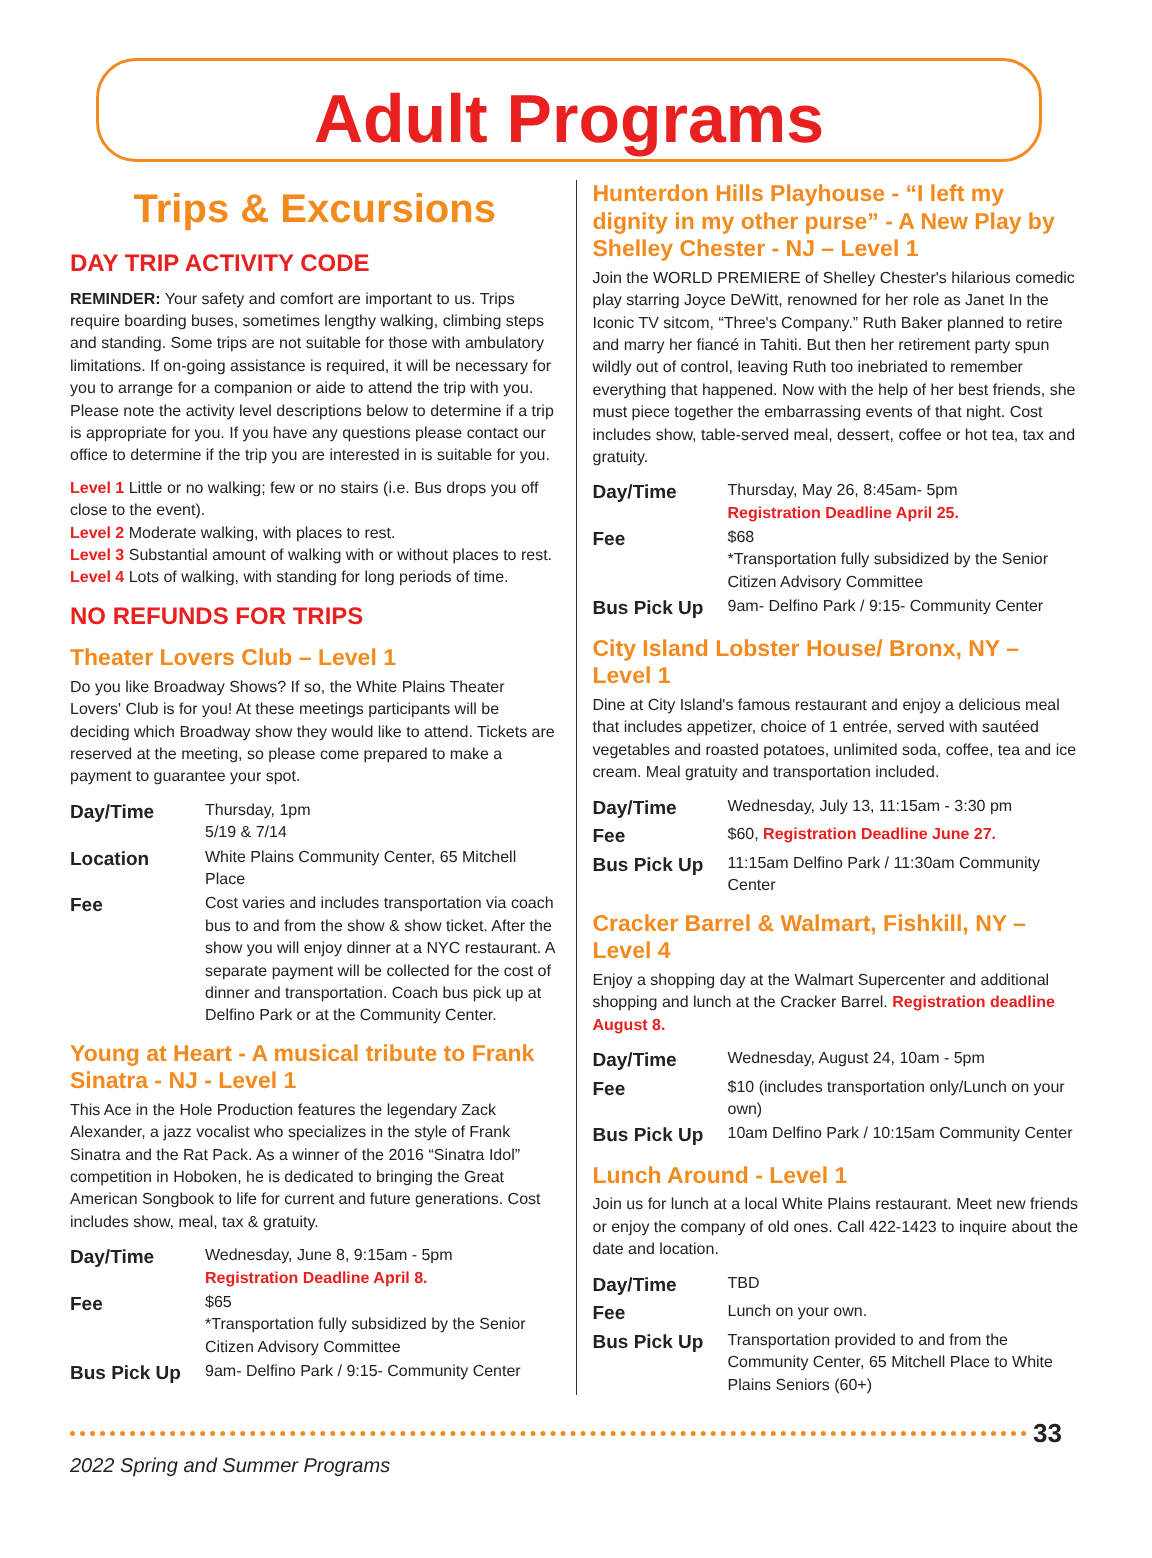Adult Programs
Trips & Excursions
DAY TRIP ACTIVITY CODE
REMINDER: Your safety and comfort are important to us. Trips require boarding buses, sometimes lengthy walking, climbing steps and standing. Some trips are not suitable for those with ambulatory limitations. If on-going assistance is required, it will be necessary for you to arrange for a companion or aide to attend the trip with you. Please note the activity level descriptions below to determine if a trip is appropriate for you. If you have any questions please contact our office to determine if the trip you are interested in is suitable for you.
Level 1 Little or no walking; few or no stairs (i.e. Bus drops you off close to the event).
Level 2 Moderate walking, with places to rest.
Level 3 Substantial amount of walking with or without places to rest.
Level 4 Lots of walking, with standing for long periods of time.
NO REFUNDS FOR TRIPS
Theater Lovers Club – Level 1
Do you like Broadway Shows? If so, the White Plains Theater Lovers' Club is for you! At these meetings participants will be deciding which Broadway show they would like to attend. Tickets are reserved at the meeting, so please come prepared to make a payment to guarantee your spot.
| Day/Time | Thursday, 1pm 5/19 & 7/14 |
| Location | White Plains Community Center, 65 Mitchell Place |
| Fee | Cost varies and includes transportation via coach bus to and from the show & show ticket. After the show you will enjoy dinner at a NYC restaurant. A separate payment will be collected for the cost of dinner and transportation. Coach bus pick up at Delfino Park or at the Community Center. |
Young at Heart - A musical tribute to Frank Sinatra - NJ - Level 1
This Ace in the Hole Production features the legendary Zack Alexander, a jazz vocalist who specializes in the style of Frank Sinatra and the Rat Pack. As a winner of the 2016 “Sinatra Idol” competition in Hoboken, he is dedicated to bringing the Great American Songbook to life for current and future generations. Cost includes show, meal, tax & gratuity.
| Day/Time | Wednesday, June 8, 9:15am - 5pm Registration Deadline April 8. |
| Fee | $65 *Transportation fully subsidized by the Senior Citizen Advisory Committee |
| Bus Pick Up | 9am- Delfino Park / 9:15- Community Center |
Hunterdon Hills Playhouse - “I left my dignity in my other purse” - A New Play by Shelley Chester - NJ – Level 1
Join the WORLD PREMIERE of Shelley Chester's hilarious comedic play starring Joyce DeWitt, renowned for her role as Janet In the Iconic TV sitcom, “Three's Company.” Ruth Baker planned to retire and marry her fiancé in Tahiti. But then her retirement party spun wildly out of control, leaving Ruth too inebriated to remember everything that happened. Now with the help of her best friends, she must piece together the embarrassing events of that night. Cost includes show, table-served meal, dessert, coffee or hot tea, tax and gratuity.
| Day/Time | Thursday, May 26, 8:45am- 5pm Registration Deadline April 25. |
| Fee | $68 *Transportation fully subsidized by the Senior Citizen Advisory Committee |
| Bus Pick Up | 9am- Delfino Park / 9:15- Community Center |
City Island Lobster House/ Bronx, NY – Level 1
Dine at City Island's famous restaurant and enjoy a delicious meal that includes appetizer, choice of 1 entrée, served with sautéed vegetables and roasted potatoes, unlimited soda, coffee, tea and ice cream. Meal gratuity and transportation included.
| Day/Time | Wednesday, July 13, 11:15am - 3:30 pm |
| Fee | $60, Registration Deadline June 27. |
| Bus Pick Up | 11:15am Delfino Park / 11:30am Community Center |
Cracker Barrel & Walmart, Fishkill, NY – Level 4
Enjoy a shopping day at the Walmart Supercenter and additional shopping and lunch at the Cracker Barrel. Registration deadline August 8.
| Day/Time | Wednesday, August 24, 10am - 5pm |
| Fee | $10 (includes transportation only/Lunch on your own) |
| Bus Pick Up | 10am Delfino Park / 10:15am Community Center |
Lunch Around - Level 1
Join us for lunch at a local White Plains restaurant. Meet new friends or enjoy the company of old ones. Call 422-1423 to inquire about the date and location.
| Day/Time | TBD |
| Fee | Lunch on your own. |
| Bus Pick Up | Transportation provided to and from the Community Center, 65 Mitchell Place to White Plains Seniors (60+) |
33
2022 Spring and Summer Programs